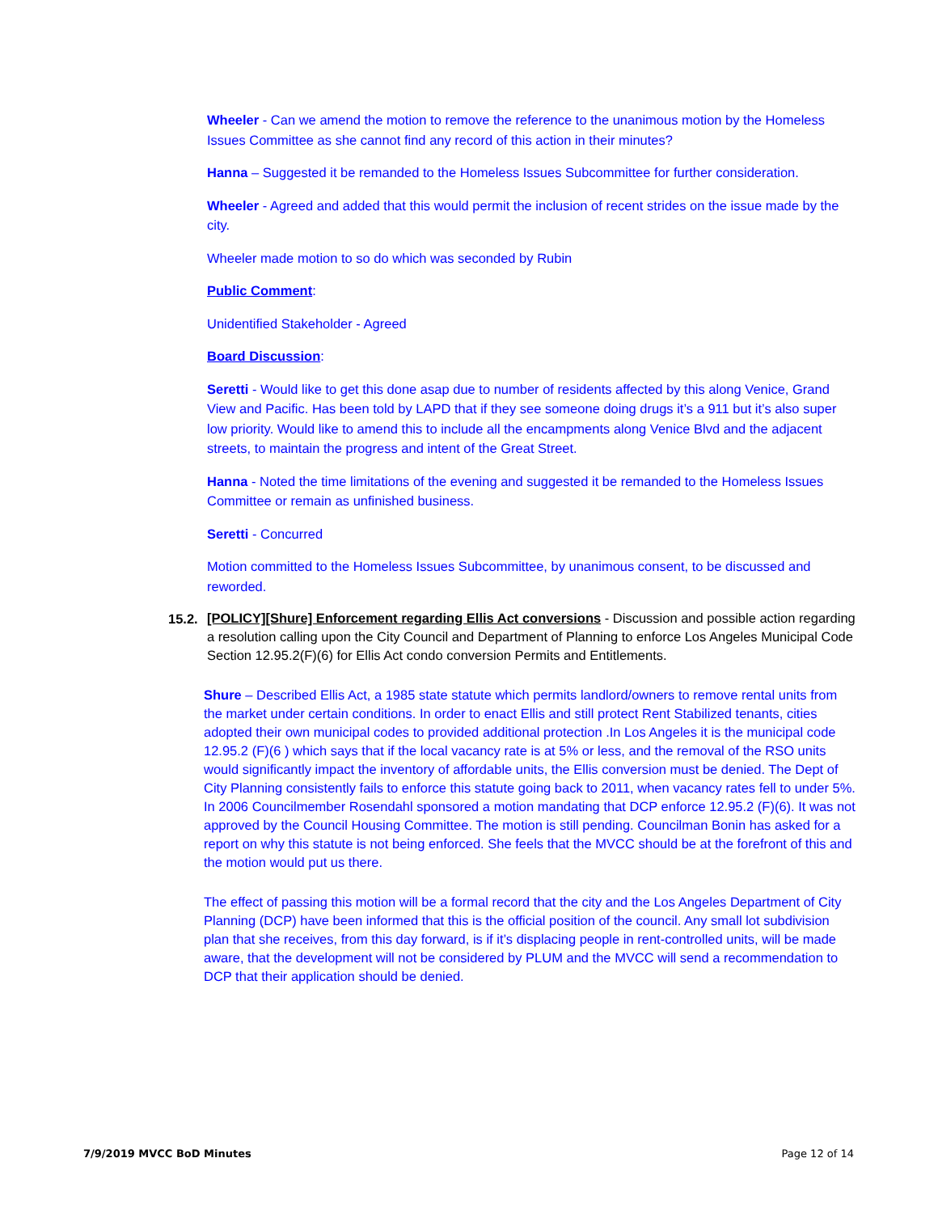Wheeler - Can we amend the motion to remove the reference to the unanimous motion by the Homeless Issues Committee as she cannot find any record of this action in their minutes?
Hanna – Suggested it be remanded to the Homeless Issues Subcommittee for further consideration.
Wheeler - Agreed and added that this would permit the inclusion of recent strides on the issue made by the city.
Wheeler made motion to so do which was seconded by Rubin
Public Comment:
Unidentified Stakeholder - Agreed
Board Discussion:
Seretti - Would like to get this done asap due to number of residents affected by this along Venice, Grand View and Pacific. Has been told by LAPD that if they see someone doing drugs it’s a 911 but it’s also super low priority. Would like to amend this to include all the encampments along Venice Blvd and the adjacent streets, to maintain the progress and intent of the Great Street.
Hanna - Noted the time limitations of the evening and suggested it be remanded to the Homeless Issues Committee or remain as unfinished business.
Seretti - Concurred
Motion committed to the Homeless Issues Subcommittee, by unanimous consent, to be discussed and reworded.
15.2. [POLICY][Shure] Enforcement regarding Ellis Act conversions - Discussion and possible action regarding a resolution calling upon the City Council and Department of Planning to enforce Los Angeles Municipal Code Section 12.95.2(F)(6) for Ellis Act condo conversion Permits and Entitlements.
Shure – Described Ellis Act, a 1985 state statute which permits landlord/owners to remove rental units from the market under certain conditions. In order to enact Ellis and still protect Rent Stabilized tenants, cities adopted their own municipal codes to provided additional protection .In Los Angeles it is the municipal code 12.95.2 (F)(6 ) which says that if the local vacancy rate is at 5% or less, and the removal of the RSO units would significantly impact the inventory of affordable units, the Ellis conversion must be denied. The Dept of City Planning consistently fails to enforce this statute going back to 2011, when vacancy rates fell to under 5%. In 2006 Councilmember Rosendahl sponsored a motion mandating that DCP enforce 12.95.2 (F)(6). It was not approved by the Council Housing Committee. The motion is still pending. Councilman Bonin has asked for a report on why this statute is not being enforced. She feels that the MVCC should be at the forefront of this and the motion would put us there.
The effect of passing this motion will be a formal record that the city and the Los Angeles Department of City Planning (DCP) have been informed that this is the official position of the council. Any small lot subdivision plan that she receives, from this day forward, is if it’s displacing people in rent-controlled units, will be made aware, that the development will not be considered by PLUM and the MVCC will send a recommendation to DCP that their application should be denied.
7/9/2019 MVCC BoD Minutes Page 12 of 14